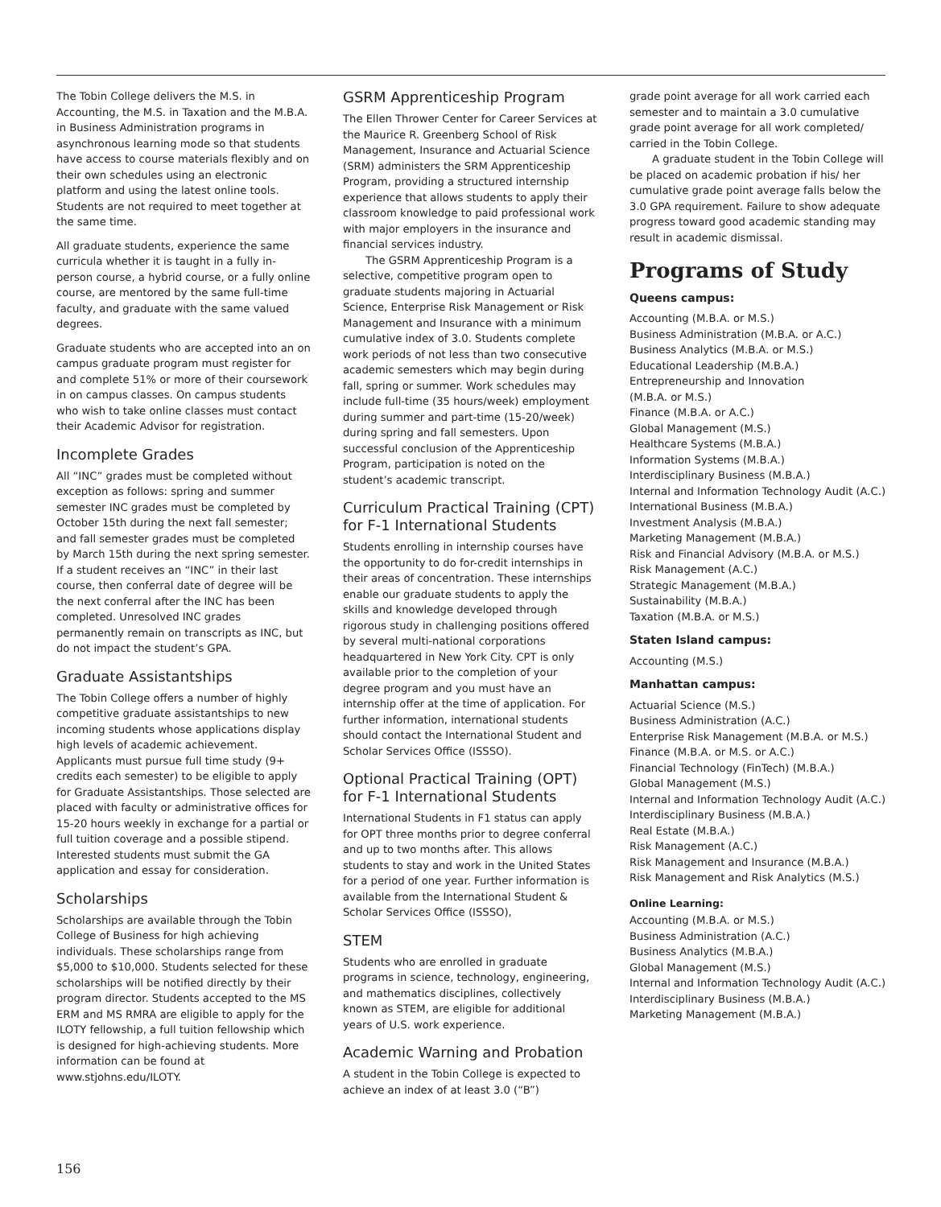The Tobin College delivers the M.S. in Accounting, the M.S. in Taxation and the M.B.A. in Business Administration programs in asynchronous learning mode so that students have access to course materials flexibly and on their own schedules using an electronic platform and using the latest online tools. Students are not required to meet together at the same time.
All graduate students, experience the same curricula whether it is taught in a fully in-person course, a hybrid course, or a fully online course, are mentored by the same full-time faculty, and graduate with the same valued degrees.
Graduate students who are accepted into an on campus graduate program must register for and complete 51% or more of their coursework in on campus classes. On campus students who wish to take online classes must contact their Academic Advisor for registration.
Incomplete Grades
All “INC” grades must be completed without exception as follows: spring and summer semester INC grades must be completed by October 15th during the next fall semester; and fall semester grades must be completed by March 15th during the next spring semester. If a student receives an “INC” in their last course, then conferral date of degree will be the next conferral after the INC has been completed. Unresolved INC grades permanently remain on transcripts as INC, but do not impact the student’s GPA.
Graduate Assistantships
The Tobin College offers a number of highly competitive graduate assistantships to new incoming students whose applications display high levels of academic achievement. Applicants must pursue full time study (9+ credits each semester) to be eligible to apply for Graduate Assistantships. Those selected are placed with faculty or administrative offices for 15-20 hours weekly in exchange for a partial or full tuition coverage and a possible stipend. Interested students must submit the GA application and essay for consideration.
Scholarships
Scholarships are available through the Tobin College of Business for high achieving individuals. These scholarships range from $5,000 to $10,000. Students selected for these scholarships will be notified directly by their program director. Students accepted to the MS ERM and MS RMRA are eligible to apply for the ILOTY fellowship, a full tuition fellowship which is designed for high-achieving students. More information can be found at www.stjohns.edu/ILOTY.
GSRM Apprenticeship Program
The Ellen Thrower Center for Career Services at the Maurice R. Greenberg School of Risk Management, Insurance and Actuarial Science (SRM) administers the SRM Apprenticeship Program, providing a structured internship experience that allows students to apply their classroom knowledge to paid professional work with major employers in the insurance and financial services industry.
The GSRM Apprenticeship Program is a selective, competitive program open to graduate students majoring in Actuarial Science, Enterprise Risk Management or Risk Management and Insurance with a minimum cumulative index of 3.0. Students complete work periods of not less than two consecutive academic semesters which may begin during fall, spring or summer. Work schedules may include full-time (35 hours/week) employment during summer and part-time (15-20/week) during spring and fall semesters. Upon successful conclusion of the Apprenticeship Program, participation is noted on the student’s academic transcript.
Curriculum Practical Training (CPT) for F-1 International Students
Students enrolling in internship courses have the opportunity to do for-credit internships in their areas of concentration. These internships enable our graduate students to apply the skills and knowledge developed through rigorous study in challenging positions offered by several multi-national corporations headquartered in New York City. CPT is only available prior to the completion of your degree program and you must have an internship offer at the time of application. For further information, international students should contact the International Student and Scholar Services Office (ISSSO).
Optional Practical Training (OPT) for F-1 International Students
International Students in F1 status can apply for OPT three months prior to degree conferral and up to two months after. This allows students to stay and work in the United States for a period of one year. Further information is available from the International Student & Scholar Services Office (ISSSO),
STEM
Students who are enrolled in graduate programs in science, technology, engineering, and mathematics disciplines, collectively known as STEM, are eligible for additional years of U.S. work experience.
Academic Warning and Probation
A student in the Tobin College is expected to achieve an index of at least 3.0 (“B”)
grade point average for all work carried each semester and to maintain a 3.0 cumulative grade point average for all work completed/ carried in the Tobin College.
A graduate student in the Tobin College will be placed on academic probation if his/ her cumulative grade point average falls below the 3.0 GPA requirement. Failure to show adequate progress toward good academic standing may result in academic dismissal.
Programs of Study
Queens campus:
Accounting (M.B.A. or M.S.)
Business Administration (M.B.A. or A.C.)
Business Analytics (M.B.A. or M.S.)
Educational Leadership (M.B.A.)
Entrepreneurship and Innovation
(M.B.A. or M.S.)
Finance (M.B.A. or A.C.)
Global Management (M.S.)
Healthcare Systems (M.B.A.)
Information Systems (M.B.A.)
Interdisciplinary Business (M.B.A.)
Internal and Information Technology Audit (A.C.)
International Business (M.B.A.)
Investment Analysis (M.B.A.)
Marketing Management (M.B.A.)
Risk and Financial Advisory (M.B.A. or M.S.)
Risk Management (A.C.)
Strategic Management (M.B.A.)
Sustainability (M.B.A.)
Taxation (M.B.A. or M.S.)
Staten Island campus:
Accounting (M.S.)
Manhattan campus:
Actuarial Science (M.S.)
Business Administration (A.C.)
Enterprise Risk Management (M.B.A. or M.S.)
Finance (M.B.A. or M.S. or A.C.)
Financial Technology (FinTech) (M.B.A.)
Global Management (M.S.)
Internal and Information Technology Audit (A.C.)
Interdisciplinary Business (M.B.A.)
Real Estate (M.B.A.)
Risk Management (A.C.)
Risk Management and Insurance (M.B.A.)
Risk Management and Risk Analytics (M.S.)
Online Learning:
Accounting (M.B.A. or M.S.)
Business Administration (A.C.)
Business Analytics (M.B.A.)
Global Management (M.S.)
Internal and Information Technology Audit (A.C.)
Interdisciplinary Business (M.B.A.)
Marketing Management (M.B.A.)
156